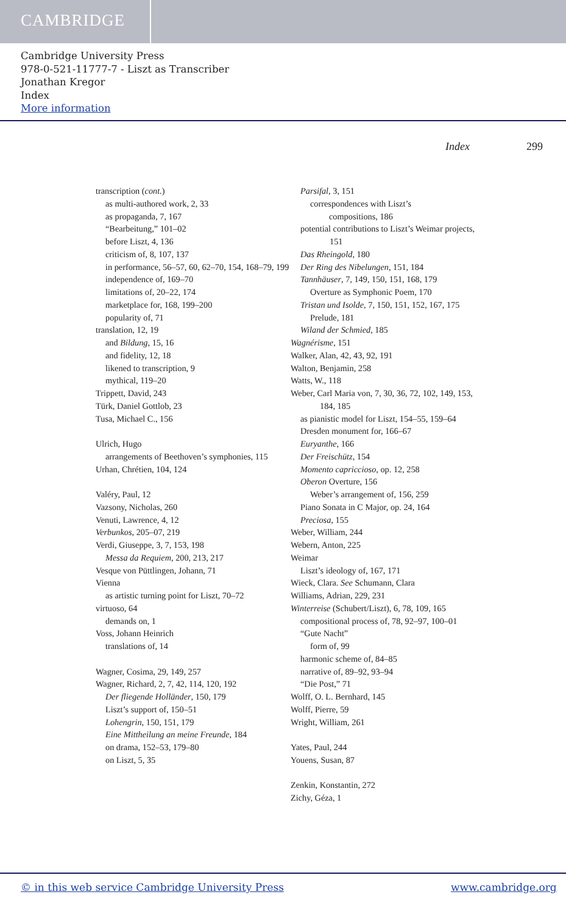CAMBRIDGE
Cambridge University Press
978-0-521-11777-7 - Liszt as Transcriber
Jonathan Kregor
Index
More information
Index 299
transcription (cont.)
as multi-authored work, 2, 33
as propaganda, 7, 167
“Bearbeitung,” 101–02
before Liszt, 4, 136
criticism of, 8, 107, 137
in performance, 56–57, 60, 62–70, 154, 168–79, 199
independence of, 169–70
limitations of, 20–22, 174
marketplace for, 168, 199–200
popularity of, 71
translation, 12, 19
and Bildung, 15, 16
and fidelity, 12, 18
likened to transcription, 9
mythical, 119–20
Trippett, David, 243
Türk, Daniel Gottlob, 23
Tusa, Michael C., 156
Ulrich, Hugo
arrangements of Beethoven’s symphonies, 115
Urhan, Chrétien, 104, 124
Valéry, Paul, 12
Vazsony, Nicholas, 260
Venuti, Lawrence, 4, 12
Verbunkos, 205–07, 219
Verdi, Giuseppe, 3, 7, 153, 198
Messa da Requiem, 200, 213, 217
Vesque von Püttlingen, Johann, 71
Vienna
as artistic turning point for Liszt, 70–72
virtuoso, 64
demands on, 1
Voss, Johann Heinrich
translations of, 14
Wagner, Cosima, 29, 149, 257
Wagner, Richard, 2, 7, 42, 114, 120, 192
Der fliegende Holländer, 150, 179
Liszt’s support of, 150–51
Lohengrin, 150, 151, 179
Eine Mittheilung an meine Freunde, 184
on drama, 152–53, 179–80
on Liszt, 5, 35
Parsifal, 3, 151
correspondences with Liszt’s
compositions, 186
potential contributions to Liszt’s Weimar projects, 151
Das Rheingold, 180
Der Ring des Nibelungen, 151, 184
Tannhäuser, 7, 149, 150, 151, 168, 179
Overture as Symphonic Poem, 170
Tristan und Isolde, 7, 150, 151, 152, 167, 175
Prelude, 181
Wiland der Schmied, 185
Wagnérisme, 151
Walker, Alan, 42, 43, 92, 191
Walton, Benjamin, 258
Watts, W., 118
Weber, Carl Maria von, 7, 30, 36, 72, 102, 149, 153, 184, 185
as pianistic model for Liszt, 154–55, 159–64
Dresden monument for, 166–67
Euryanthe, 166
Der Freischütz, 154
Momento capriccioso, op. 12, 258
Oberon Overture, 156
Weber’s arrangement of, 156, 259
Piano Sonata in C Major, op. 24, 164
Preciosa, 155
Weber, William, 244
Webern, Anton, 225
Weimar
Liszt’s ideology of, 167, 171
Wieck, Clara. See Schumann, Clara
Williams, Adrian, 229, 231
Winterreise (Schubert/Liszt), 6, 78, 109, 165
compositional process of, 78, 92–97, 100–01
“Gute Nacht”
form of, 99
harmonic scheme of, 84–85
narrative of, 89–92, 93–94
“Die Post,” 71
Wolff, O. L. Bernhard, 145
Wolff, Pierre, 59
Wright, William, 261
Yates, Paul, 244
Youens, Susan, 87
Zenkin, Konstantin, 272
Zichy, Géza, 1
© in this web service Cambridge University Press www.cambridge.org